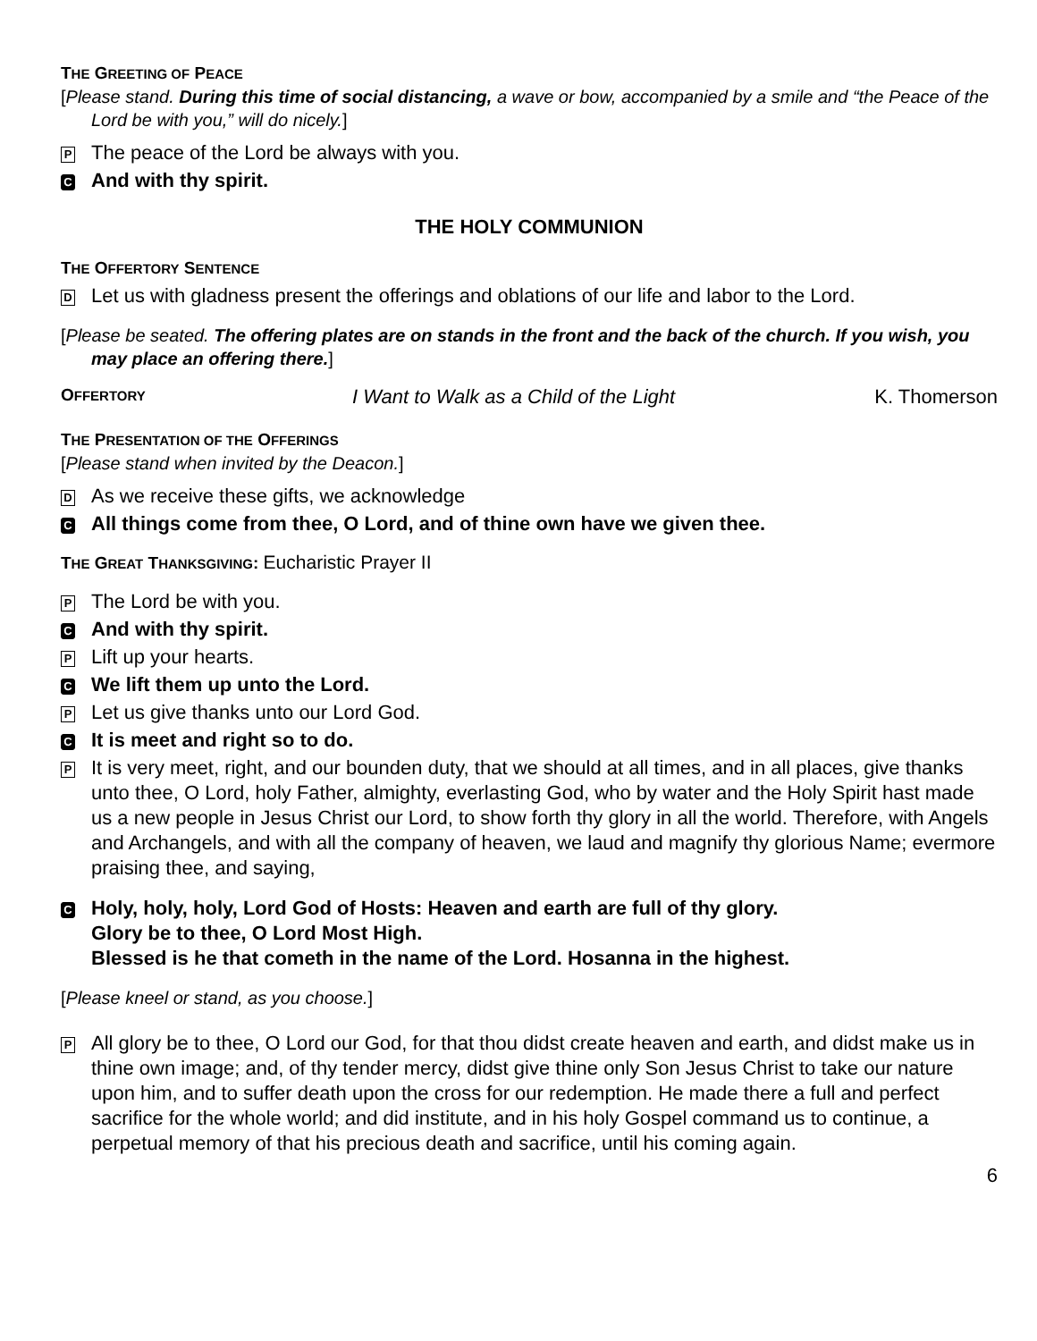THE GREETING OF PEACE
[Please stand. During this time of social distancing, a wave or bow, accompanied by a smile and “the Peace of the Lord be with you,” will do nicely.]
P
The peace of the Lord be always with you.
C
And with thy spirit.
THE HOLY COMMUNION
THE OFFERTORY SENTENCE
D
Let us with gladness present the offerings and oblations of our life and labor to the Lord.
[Please be seated. The offering plates are on stands in the front and the back of the church. If you wish, you may place an offering there.]
OFFERTORY
I Want to Walk as a Child of the Light K. Thomerson
THE PRESENTATION OF THE OFFERINGS
[Please stand when invited by the Deacon.]
D
As we receive these gifts, we acknowledge
C
All things come from thee, O Lord, and of thine own have we given thee.
THE GREAT THANKSGIVING: Eucharistic Prayer II
P
The Lord be with you.
C
And with thy spirit.
P
Lift up your hearts.
C
We lift them up unto the Lord.
P
Let us give thanks unto our Lord God.
C
It is meet and right so to do.
P
It is very meet, right, and our bounden duty, that we should at all times, and in all places, give thanks unto thee, O Lord, holy Father, almighty, everlasting God, who by water and the Holy Spirit hast made us a new people in Jesus Christ our Lord, to show forth thy glory in all the world. Therefore, with Angels and Archangels, and with all the company of heaven, we laud and magnify thy glorious Name; evermore praising thee, and saying,
C
Holy, holy, holy, Lord God of Hosts: Heaven and earth are full of thy glory.
Glory be to thee, O Lord Most High.
Blessed is he that cometh in the name of the Lord. Hosanna in the highest.
[Please kneel or stand, as you choose.]
P
All glory be to thee, O Lord our God, for that thou didst create heaven and earth, and didst make us in thine own image; and, of thy tender mercy, didst give thine only Son Jesus Christ to take our nature upon him, and to suffer death upon the cross for our redemption. He made there a full and perfect sacrifice for the whole world; and did institute, and in his holy Gospel command us to continue, a perpetual memory of that his precious death and sacrifice, until his coming again.
6